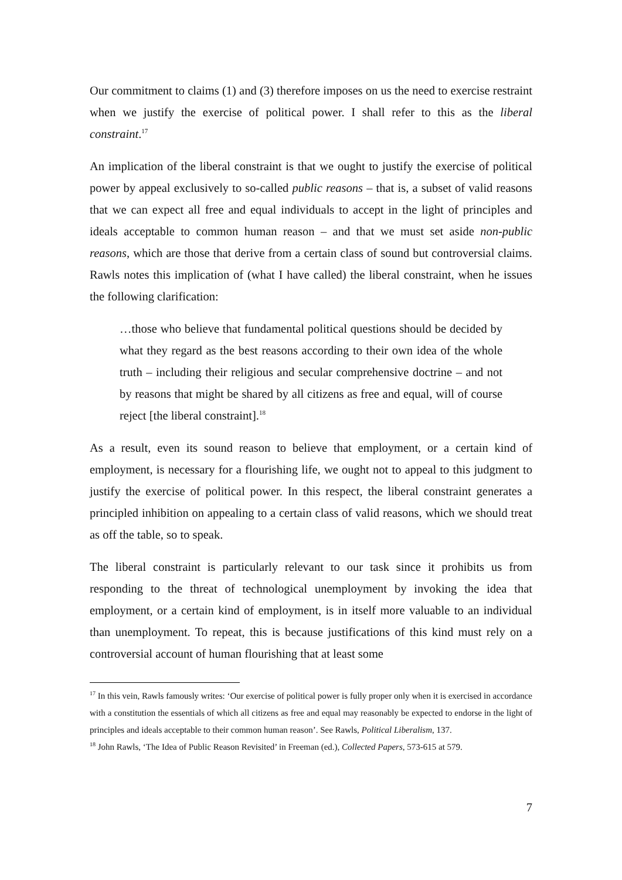Our commitment to claims (1) and (3) therefore imposes on us the need to exercise restraint when we justify the exercise of political power. I shall refer to this as the liberal constraint.<sup>17</sup>
An implication of the liberal constraint is that we ought to justify the exercise of political power by appeal exclusively to so-called public reasons – that is, a subset of valid reasons that we can expect all free and equal individuals to accept in the light of principles and ideals acceptable to common human reason – and that we must set aside non-public reasons, which are those that derive from a certain class of sound but controversial claims. Rawls notes this implication of (what I have called) the liberal constraint, when he issues the following clarification:
…those who believe that fundamental political questions should be decided by what they regard as the best reasons according to their own idea of the whole truth – including their religious and secular comprehensive doctrine – and not by reasons that might be shared by all citizens as free and equal, will of course reject [the liberal constraint].<sup>18</sup>
As a result, even its sound reason to believe that employment, or a certain kind of employment, is necessary for a flourishing life, we ought not to appeal to this judgment to justify the exercise of political power. In this respect, the liberal constraint generates a principled inhibition on appealing to a certain class of valid reasons, which we should treat as off the table, so to speak.
The liberal constraint is particularly relevant to our task since it prohibits us from responding to the threat of technological unemployment by invoking the idea that employment, or a certain kind of employment, is in itself more valuable to an individual than unemployment. To repeat, this is because justifications of this kind must rely on a controversial account of human flourishing that at least some
<sup>17</sup> In this vein, Rawls famously writes: ‘Our exercise of political power is fully proper only when it is exercised in accordance with a constitution the essentials of which all citizens as free and equal may reasonably be expected to endorse in the light of principles and ideals acceptable to their common human reason’. See Rawls, Political Liberalism, 137.
<sup>18</sup> John Rawls, ‘The Idea of Public Reason Revisited’ in Freeman (ed.), Collected Papers, 573-615 at 579.
7